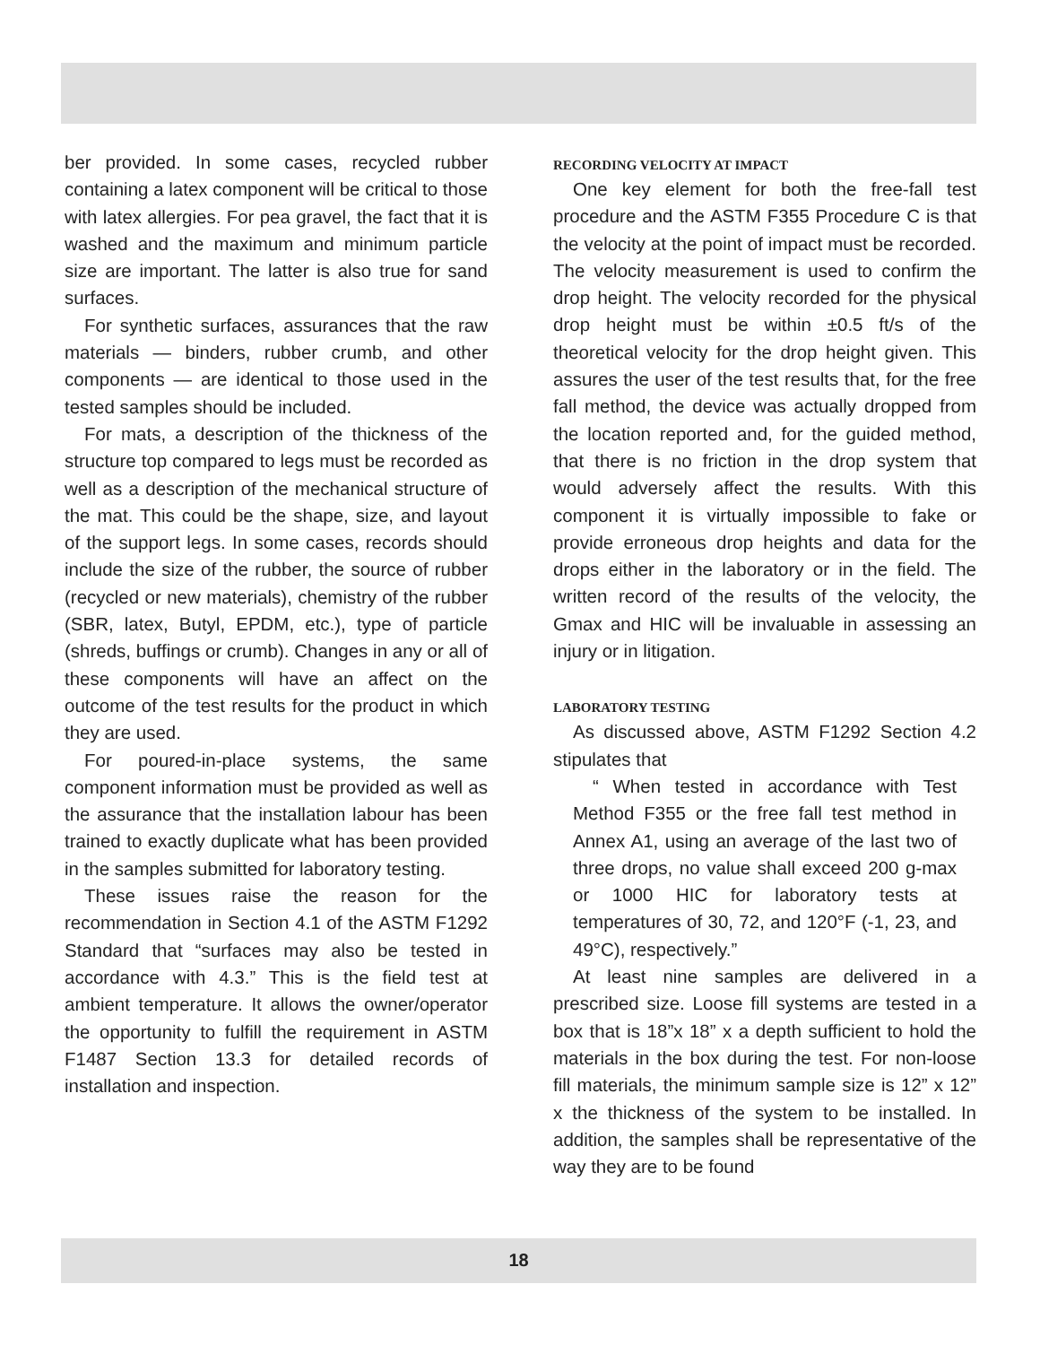ber provided. In some cases, recycled rubber containing a latex component will be critical to those with latex allergies. For pea gravel, the fact that it is washed and the maximum and minimum particle size are important. The latter is also true for sand surfaces.
For synthetic surfaces, assurances that the raw materials — binders, rubber crumb, and other components — are identical to those used in the tested samples should be included.
For mats, a description of the thickness of the structure top compared to legs must be recorded as well as a description of the mechanical structure of the mat. This could be the shape, size, and layout of the support legs. In some cases, records should include the size of the rubber, the source of rubber (recycled or new materials), chemistry of the rubber (SBR, latex, Butyl, EPDM, etc.), type of particle (shreds, buffings or crumb). Changes in any or all of these components will have an affect on the outcome of the test results for the product in which they are used.
For poured-in-place systems, the same component information must be provided as well as the assurance that the installation labour has been trained to exactly duplicate what has been provided in the samples submitted for laboratory testing.
These issues raise the reason for the recommendation in Section 4.1 of the ASTM F1292 Standard that “surfaces may also be tested in accordance with 4.3.” This is the field test at ambient temperature. It allows the owner/operator the opportunity to fulfill the requirement in ASTM F1487 Section 13.3 for detailed records of installation and inspection.
RECORDING VELOCITY AT IMPACT
One key element for both the free-fall test procedure and the ASTM F355 Procedure C is that the velocity at the point of impact must be recorded. The velocity measurement is used to confirm the drop height. The velocity recorded for the physical drop height must be within ±0.5 ft/s of the theoretical velocity for the drop height given. This assures the user of the test results that, for the free fall method, the device was actually dropped from the location reported and, for the guided method, that there is no friction in the drop system that would adversely affect the results. With this component it is virtually impossible to fake or provide erroneous drop heights and data for the drops either in the laboratory or in the field. The written record of the results of the velocity, the Gmax and HIC will be invaluable in assessing an injury or in litigation.
LABORATORY TESTING
As discussed above, ASTM F1292 Section 4.2 stipulates that
“ When tested in accordance with Test Method F355 or the free fall test method in Annex A1, using an average of the last two of three drops, no value shall exceed 200 g-max or 1000 HIC for laboratory tests at temperatures of 30, 72, and 120°F (-1, 23, and 49°C), respectively.”
At least nine samples are delivered in a prescribed size. Loose fill systems are tested in a box that is 18”x 18” x a depth sufficient to hold the materials in the box during the test. For non-loose fill materials, the minimum sample size is 12” x 12” x the thickness of the system to be installed. In addition, the samples shall be representative of the way they are to be found
18